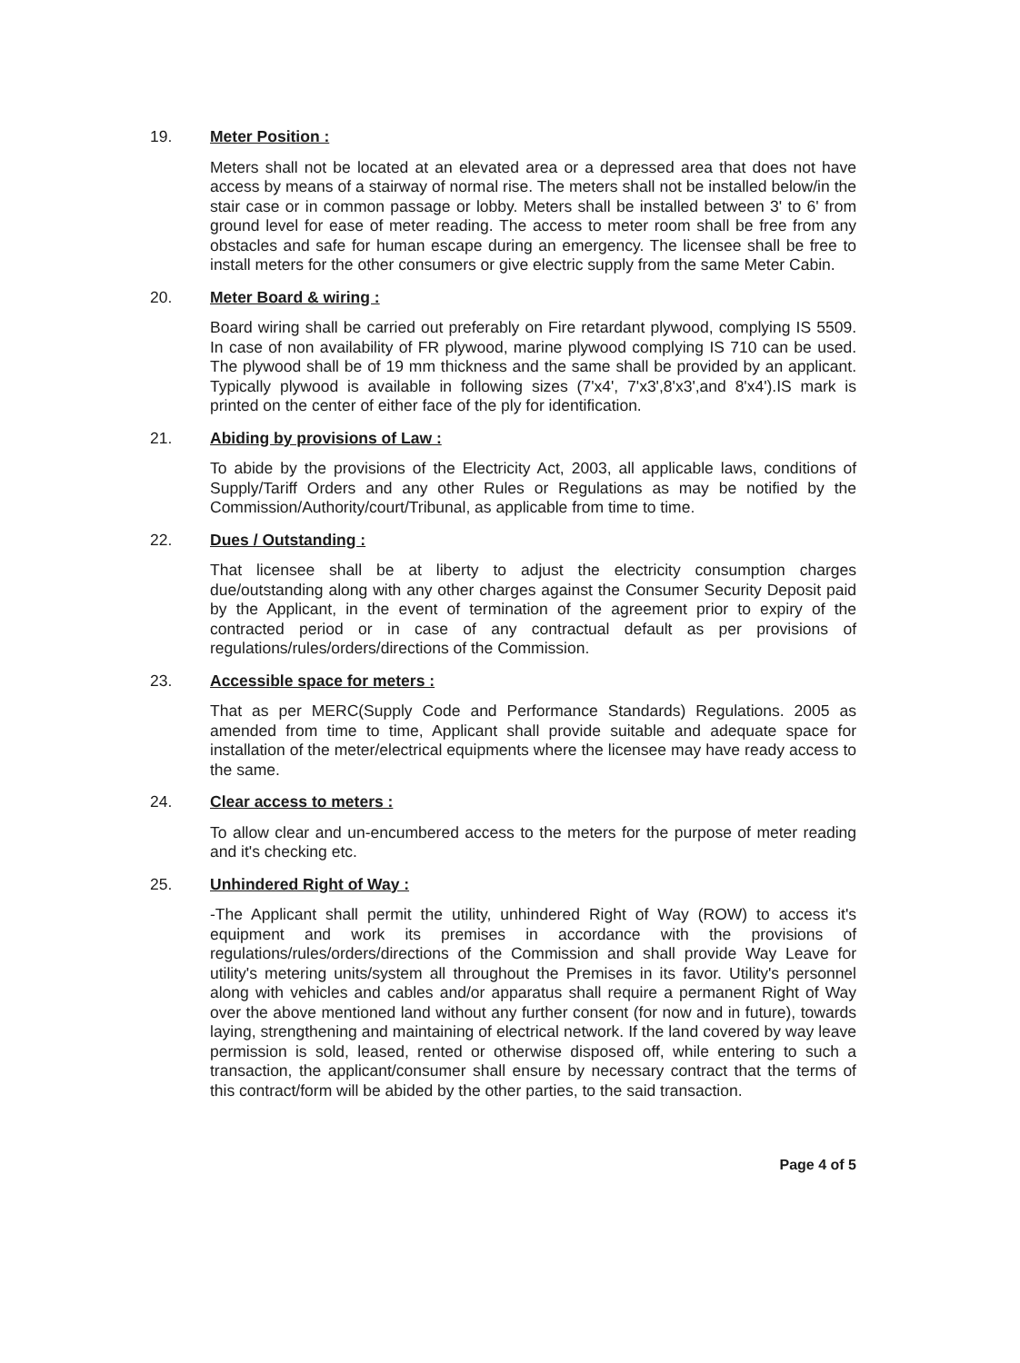19. Meter Position :
Meters shall not be located at an elevated area or a depressed area that does not have access by means of a stairway of normal rise. The meters shall not be installed below/in the stair case or in common passage or lobby. Meters shall be installed between 3' to 6' from ground level for ease of meter reading. The access to meter room shall be free from any obstacles and safe for human escape during an emergency. The licensee shall be free to install meters for the other consumers or give electric supply from the same Meter Cabin.
20. Meter Board & wiring :
Board wiring shall be carried out preferably on Fire retardant plywood, complying IS 5509. In case of non availability of FR plywood, marine plywood complying IS 710 can be used. The plywood shall be of 19 mm thickness and the same shall be provided by an applicant. Typically plywood is available in following sizes (7'x4', 7'x3',8'x3',and 8'x4').IS mark is printed on the center of either face of the ply for identification.
21. Abiding by provisions of Law :
To abide by the provisions of the Electricity Act, 2003, all applicable laws, conditions of Supply/Tariff Orders and any other Rules or Regulations as may be notified by the Commission/Authority/court/Tribunal, as applicable from time to time.
22. Dues / Outstanding :
That licensee shall be at liberty to adjust the electricity consumption charges due/outstanding along with any other charges against the Consumer Security Deposit paid by the Applicant, in the event of termination of the agreement prior to expiry of the contracted period or in case of any contractual default as per provisions of regulations/rules/orders/directions of the Commission.
23. Accessible space for meters :
That as per MERC(Supply Code and Performance Standards) Regulations. 2005 as amended from time to time, Applicant shall provide suitable and adequate space for installation of the meter/electrical equipments where the licensee may have ready access to the same.
24. Clear access to meters :
To allow clear and un-encumbered access to the meters for the purpose of meter reading and it's checking etc.
25. Unhindered Right of Way :
-The Applicant shall permit the utility, unhindered Right of Way (ROW) to access it's equipment and work its premises in accordance with the provisions of regulations/rules/orders/directions of the Commission and shall provide Way Leave for utility's metering units/system all throughout the Premises in its favor. Utility's personnel along with vehicles and cables and/or apparatus shall require a permanent Right of Way over the above mentioned land without any further consent (for now and in future), towards laying, strengthening and maintaining of electrical network. If the land covered by way leave permission is sold, leased, rented or otherwise disposed off, while entering to such a transaction, the applicant/consumer shall ensure by necessary contract that the terms of this contract/form will be abided by the other parties, to the said transaction.
Page 4 of 5